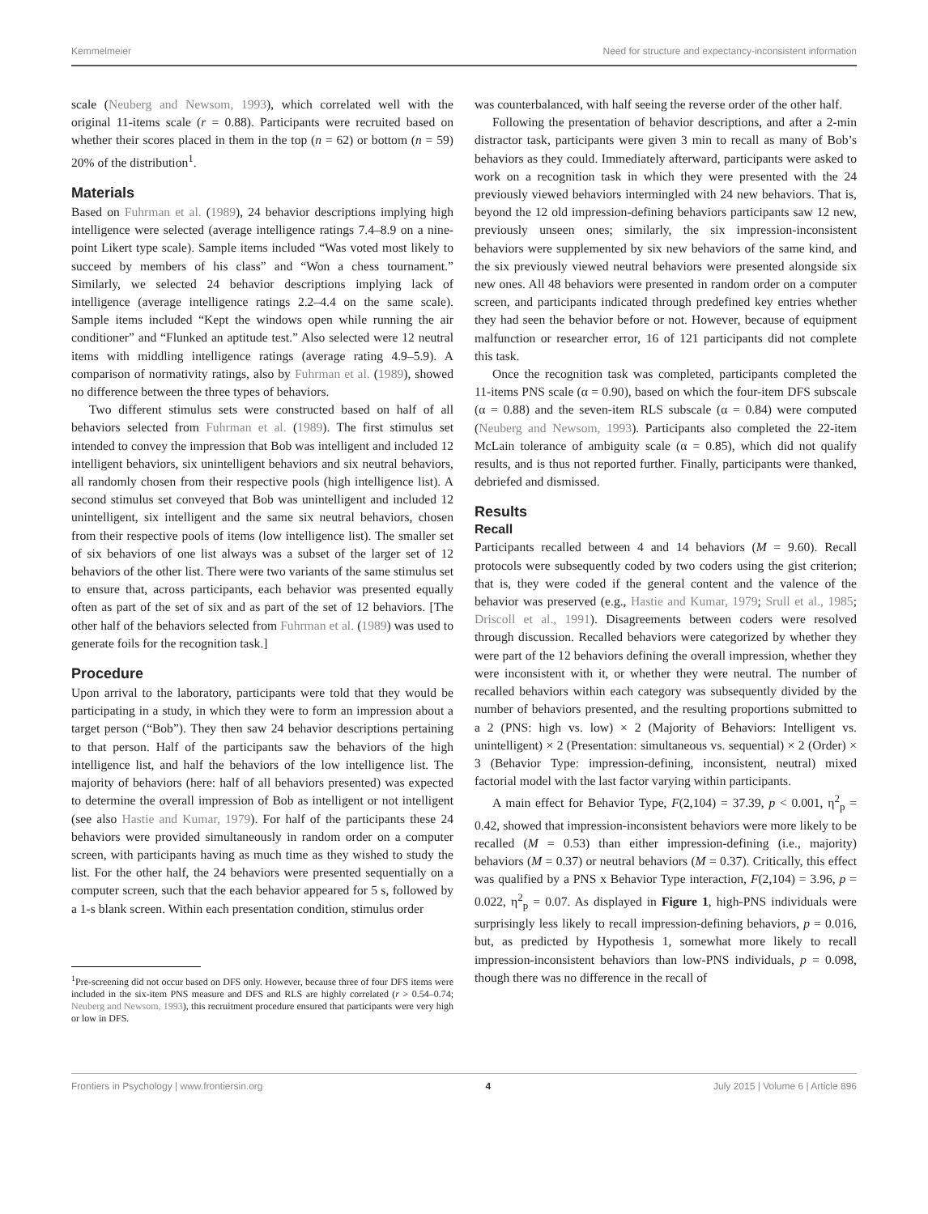Kemmelmeier Need for structure and expectancy-inconsistent information
scale (Neuberg and Newsom, 1993), which correlated well with the original 11-items scale (r = 0.88). Participants were recruited based on whether their scores placed in them in the top (n = 62) or bottom (n = 59) 20% of the distribution<sup>1</sup>.
Materials
Based on Fuhrman et al. (1989), 24 behavior descriptions implying high intelligence were selected (average intelligence ratings 7.4–8.9 on a nine-point Likert type scale). Sample items included “Was voted most likely to succeed by members of his class” and “Won a chess tournament.” Similarly, we selected 24 behavior descriptions implying lack of intelligence (average intelligence ratings 2.2–4.4 on the same scale). Sample items included “Kept the windows open while running the air conditioner” and “Flunked an aptitude test.” Also selected were 12 neutral items with middling intelligence ratings (average rating 4.9–5.9). A comparison of normativity ratings, also by Fuhrman et al. (1989), showed no difference between the three types of behaviors.
Two different stimulus sets were constructed based on half of all behaviors selected from Fuhrman et al. (1989). The first stimulus set intended to convey the impression that Bob was intelligent and included 12 intelligent behaviors, six unintelligent behaviors and six neutral behaviors, all randomly chosen from their respective pools (high intelligence list). A second stimulus set conveyed that Bob was unintelligent and included 12 unintelligent, six intelligent and the same six neutral behaviors, chosen from their respective pools of items (low intelligence list). The smaller set of six behaviors of one list always was a subset of the larger set of 12 behaviors of the other list. There were two variants of the same stimulus set to ensure that, across participants, each behavior was presented equally often as part of the set of six and as part of the set of 12 behaviors. [The other half of the behaviors selected from Fuhrman et al. (1989) was used to generate foils for the recognition task.]
Procedure
Upon arrival to the laboratory, participants were told that they would be participating in a study, in which they were to form an impression about a target person (“Bob”). They then saw 24 behavior descriptions pertaining to that person. Half of the participants saw the behaviors of the high intelligence list, and half the behaviors of the low intelligence list. The majority of behaviors (here: half of all behaviors presented) was expected to determine the overall impression of Bob as intelligent or not intelligent (see also Hastie and Kumar, 1979). For half of the participants these 24 behaviors were provided simultaneously in random order on a computer screen, with participants having as much time as they wished to study the list. For the other half, the 24 behaviors were presented sequentially on a computer screen, such that the each behavior appeared for 5 s, followed by a 1-s blank screen. Within each presentation condition, stimulus order
<sup>1</sup> Pre-screening did not occur based on DFS only. However, because three of four DFS items were included in the six-item PNS measure and DFS and RLS are highly correlated (r > 0.54–0.74; Neuberg and Newsom, 1993), this recruitment procedure ensured that participants were very high or low in DFS.
was counterbalanced, with half seeing the reverse order of the other half.
Following the presentation of behavior descriptions, and after a 2-min distractor task, participants were given 3 min to recall as many of Bob’s behaviors as they could. Immediately afterward, participants were asked to work on a recognition task in which they were presented with the 24 previously viewed behaviors intermingled with 24 new behaviors. That is, beyond the 12 old impression-defining behaviors participants saw 12 new, previously unseen ones; similarly, the six impression-inconsistent behaviors were supplemented by six new behaviors of the same kind, and the six previously viewed neutral behaviors were presented alongside six new ones. All 48 behaviors were presented in random order on a computer screen, and participants indicated through predefined key entries whether they had seen the behavior before or not. However, because of equipment malfunction or researcher error, 16 of 121 participants did not complete this task.
Once the recognition task was completed, participants completed the 11-items PNS scale (α = 0.90), based on which the four-item DFS subscale (α = 0.88) and the seven-item RLS subscale (α = 0.84) were computed (Neuberg and Newsom, 1993). Participants also completed the 22-item McLain tolerance of ambiguity scale (α = 0.85), which did not qualify results, and is thus not reported further. Finally, participants were thanked, debriefed and dismissed.
Results
Recall
Participants recalled between 4 and 14 behaviors (M = 9.60). Recall protocols were subsequently coded by two coders using the gist criterion; that is, they were coded if the general content and the valence of the behavior was preserved (e.g., Hastie and Kumar, 1979; Srull et al., 1985; Driscoll et al., 1991). Disagreements between coders were resolved through discussion. Recalled behaviors were categorized by whether they were part of the 12 behaviors defining the overall impression, whether they were inconsistent with it, or whether they were neutral. The number of recalled behaviors within each category was subsequently divided by the number of behaviors presented, and the resulting proportions submitted to a 2 (PNS: high vs. low) × 2 (Majority of Behaviors: Intelligent vs. unintelligent) × 2 (Presentation: simultaneous vs. sequential) × 2 (Order) × 3 (Behavior Type: impression-defining, inconsistent, neutral) mixed factorial model with the last factor varying within participants.
A main effect for Behavior Type, F(2,104) = 37.39, p < 0.001, η<sup>2</sup><sub>p</sub> = 0.42, showed that impression-inconsistent behaviors were more likely to be recalled (M = 0.53) than either impression-defining (i.e., majority) behaviors (M = 0.37) or neutral behaviors (M = 0.37). Critically, this effect was qualified by a PNS x Behavior Type interaction, F(2,104) = 3.96, p = 0.022, η<sup>2</sup><sub>p</sub> = 0.07. As displayed in Figure 1, high-PNS individuals were surprisingly less likely to recall impression-defining behaviors, p = 0.016, but, as predicted by Hypothesis 1, somewhat more likely to recall impression-inconsistent behaviors than low-PNS individuals, p = 0.098, though there was no difference in the recall of
Frontiers in Psychology | www.frontiersin.org 4 July 2015 | Volume 6 | Article 896